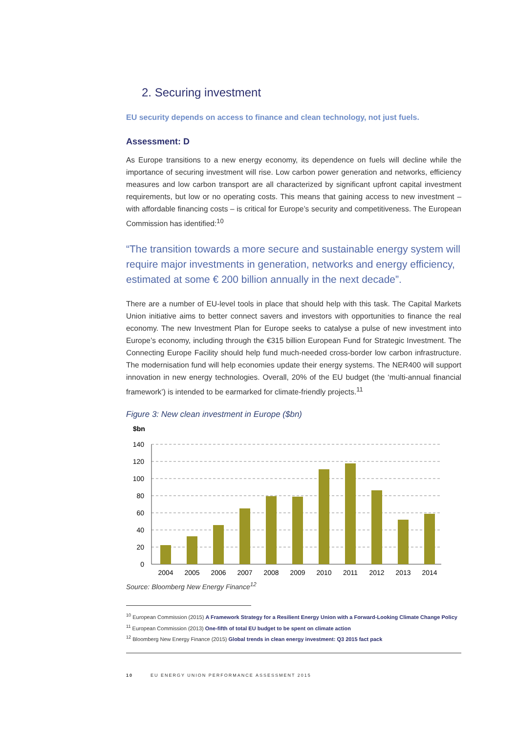2. Securing investment
EU security depends on access to finance and clean technology, not just fuels.
Assessment: D
As Europe transitions to a new energy economy, its dependence on fuels will decline while the importance of securing investment will rise. Low carbon power generation and networks, efficiency measures and low carbon transport are all characterized by significant upfront capital investment requirements, but low or no operating costs. This means that gaining access to new investment – with affordable financing costs – is critical for Europe’s security and competitiveness. The European Commission has identified:<sup>10</sup>
“The transition towards a more secure and sustainable energy system will require major investments in generation, networks and energy efficiency, estimated at some € 200 billion annually in the next decade”.
There are a number of EU-level tools in place that should help with this task. The Capital Markets Union initiative aims to better connect savers and investors with opportunities to finance the real economy. The new Investment Plan for Europe seeks to catalyse a pulse of new investment into Europe’s economy, including through the €315 billion European Fund for Strategic Investment. The Connecting Europe Facility should help fund much-needed cross-border low carbon infrastructure. The modernisation fund will help economies update their energy systems. The NER400 will support innovation in new energy technologies. Overall, 20% of the EU budget (the ‘multi-annual financial framework’) is intended to be earmarked for climate-friendly projects.<sup>11</sup>
Figure 3: New clean investment in Europe ($bn)
$bn
140
120
100
80
60
40
20
0
2004
2005
2006
2007
2008
2009
2010
2011
2012
2013
2014
Source: Bloomberg New Energy Finance<sup>12</sup>
<sup>10</sup> European Commission (2015) A Framework Strategy for a Resilient Energy Union with a Forward-Looking Climate Change Policy
<sup>11</sup> European Commission (2013) One-fifth of total EU budget to be spent on climate action
<sup>12</sup> Bloomberg New Energy Finance (2015) Global trends in clean energy investment: Q3 2015 fact pack
10 EU ENERGY UNION PERFORMANCE ASSESSMENT 2015